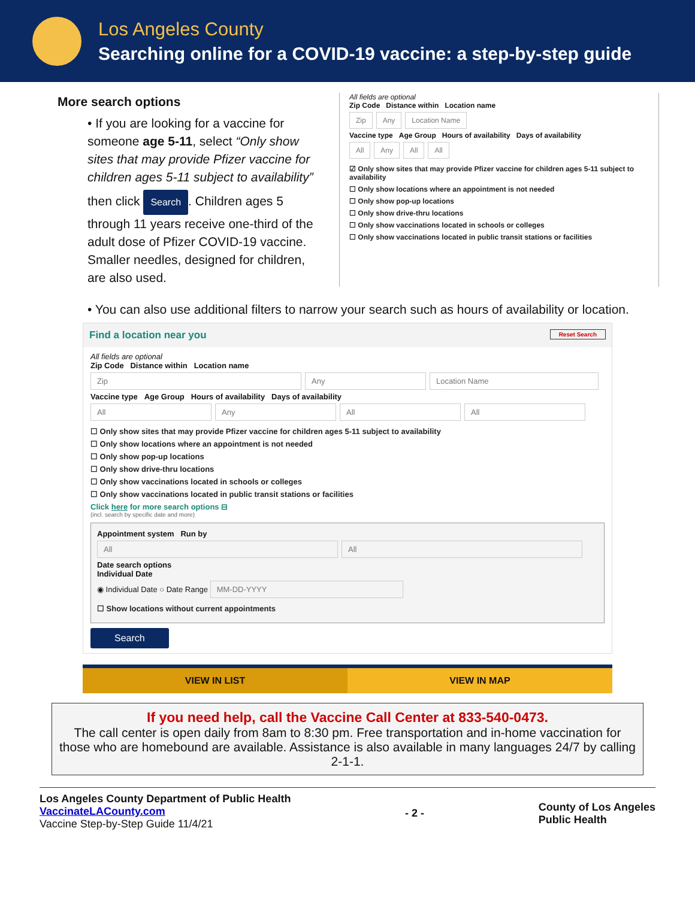Los Angeles County
Searching online for a COVID-19 vaccine: a step-by-step guide
More search options
• If you are looking for a vaccine for someone age 5-11, select “Only show sites that may provide Pfizer vaccine for children ages 5-11 subject to availability”
then click Search. Children ages 5 through 11 years receive one-third of the adult dose of Pfizer COVID-19 vaccine. Smaller needles, designed for children, are also used.
All fields are optional
Zip Code Distance within Location name
Zip Any Location Name
Vaccine type Age Group Hours of availability Days of availability
All Any All All
☑ Only show sites that may provide Pfizer vaccine for children ages 5-11 subject to availability
☐ Only show locations where an appointment is not needed
☐ Only show pop-up locations
☐ Only show drive-thru locations
☐ Only show vaccinations located in schools or colleges
☐ Only show vaccinations located in public transit stations or facilities
• You can also use additional filters to narrow your search such as hours of availability or location.
Find a location near you Reset Search
All fields are optional
Zip Code Distance within Location name
Zip Any Location Name
Vaccine type Age Group Hours of availability Days of availability
All Any All All
☐ Only show sites that may provide Pfizer vaccine for children ages 5-11 subject to availability
☐ Only show locations where an appointment is not needed
☐ Only show pop-up locations
☐ Only show drive-thru locations
☐ Only show vaccinations located in schools or colleges
☐ Only show vaccinations located in public transit stations or facilities
Click here for more search options ⊟
(incl. search by specific date and more)
Appointment system Run by
All All
Date search options
Individual Date
◉ Individual Date ○ Date Range MM-DD-YYYY
☐ Show locations without current appointments
Search
VIEW IN LIST VIEW IN MAP
If you need help, call the Vaccine Call Center at 833-540-0473.
The call center is open daily from 8am to 8:30 pm. Free transportation and in-home vaccination for those who are homebound are available. Assistance is also available in many languages 24/7 by calling 2-1-1.
Los Angeles County Department of Public Health
VaccinateLACounty.com
Vaccine Step-by-Step Guide 11/4/21
- 2 -
County of Los Angeles
Public Health